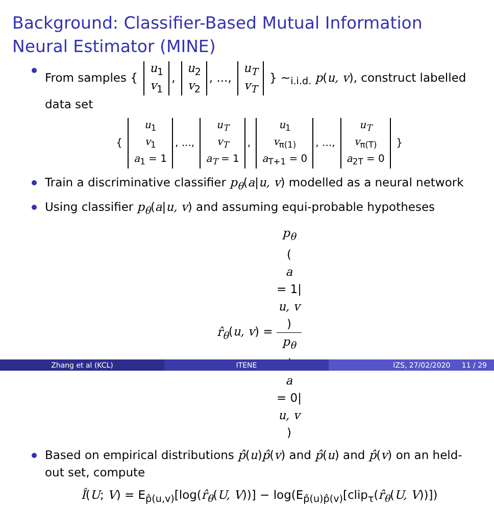Background: Classifier-Based Mutual Information Neural Estimator (MINE)
From samples { u<sub>1</sub>
v<sub>1</sub>, u<sub>2</sub>
v<sub>2</sub>, ..., u<sub>T</sub>
v<sub>T</sub> } ~<sub>i.i.d.</sub> p(u, v), construct labelled data set
{ u<sub>1</sub>
v<sub>1</sub>
a<sub>1</sub> = 1, ..., u<sub>T</sub>
v<sub>T</sub>
a<sub>T</sub> = 1, u<sub>1</sub>
v<sub>π(1)</sub>
a<sub>T+1</sub> = 0, ..., u<sub>T</sub>
v<sub>π(T)</sub>
a<sub>2T</sub> = 0 }
Train a discriminative classifier p<sub>θ</sub>(a|u, v) modelled as a neural network
Using classifier p<sub>θ</sub>(a|u, v) and assuming equi-probable hypotheses
r̂<sub>θ</sub>(u, v) = p<sub>θ</sub>
(a
= 1|
u, v) p<sub>θ</sub>
(a
= 0|
u, v)
Based on empirical distributions p̂(u)p̂(v) and p̂(u) and p̂(v) on an held-out set, compute
Î(U; V) = E<sub>p̂(u,v)</sub>[log(r̂<sub>θ</sub>(U, V))] − log(E<sub>p̂(u)p̂(v)</sub>[clip<sub>τ</sub>(r̂<sub>θ</sub>(U, V))])
Zhang et al (KCL) ITENE IZS, 27/02/2020 11 / 29